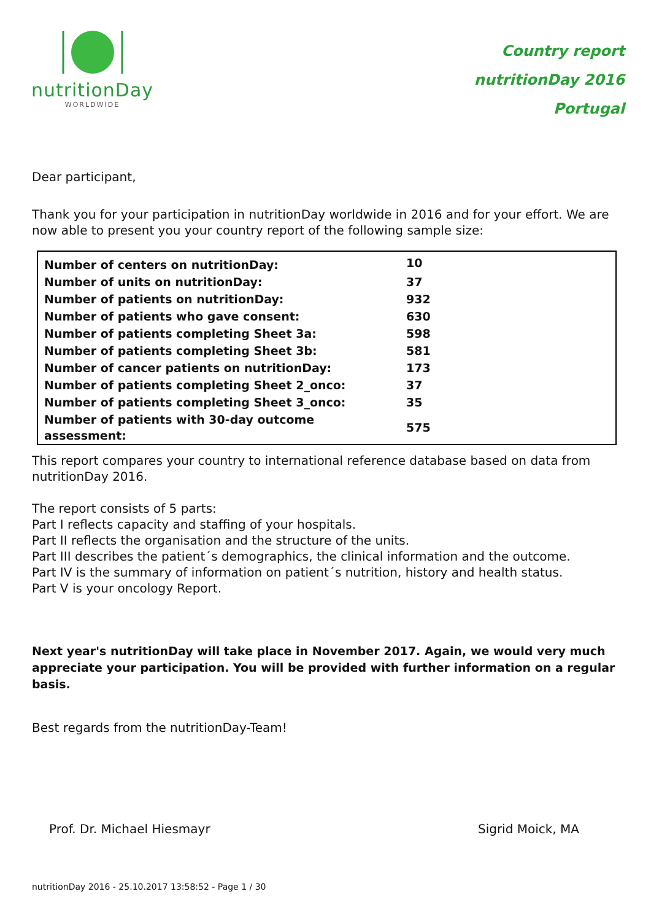nutritionDay
WORLDWIDE
Country report
nutritionDay 2016
Portugal
Dear participant,
Thank you for your participation in nutritionDay worldwide in 2016 and for your effort. We are now able to present you your country report of the following sample size:
| Number of centers on nutritionDay: | 10 |
| Number of units on nutritionDay: | 37 |
| Number of patients on nutritionDay: | 932 |
| Number of patients who gave consent: | 630 |
| Number of patients completing Sheet 3a: | 598 |
| Number of patients completing Sheet 3b: | 581 |
| Number of cancer patients on nutritionDay: | 173 |
| Number of patients completing Sheet 2_onco: | 37 |
| Number of patients completing Sheet 3_onco: | 35 |
| Number of patients with 30-day outcome assessment: | 575 |
This report compares your country to international reference database based on data from nutritionDay 2016.
The report consists of 5 parts:
Part I reflects capacity and staffing of your hospitals.
Part II reflects the organisation and the structure of the units.
Part III describes the patient´s demographics, the clinical information and the outcome.
Part IV is the summary of information on patient´s nutrition, history and health status.
Part V is your oncology Report.
Next year's nutritionDay will take place in November 2017. Again, we would very much appreciate your participation. You will be provided with further information on a regular basis.
Best regards from the nutritionDay-Team!
Prof. Dr. Michael Hiesmayr Sigrid Moick, MA
nutritionDay 2016 - 25.10.2017 13:58:52 - Page 1 / 30